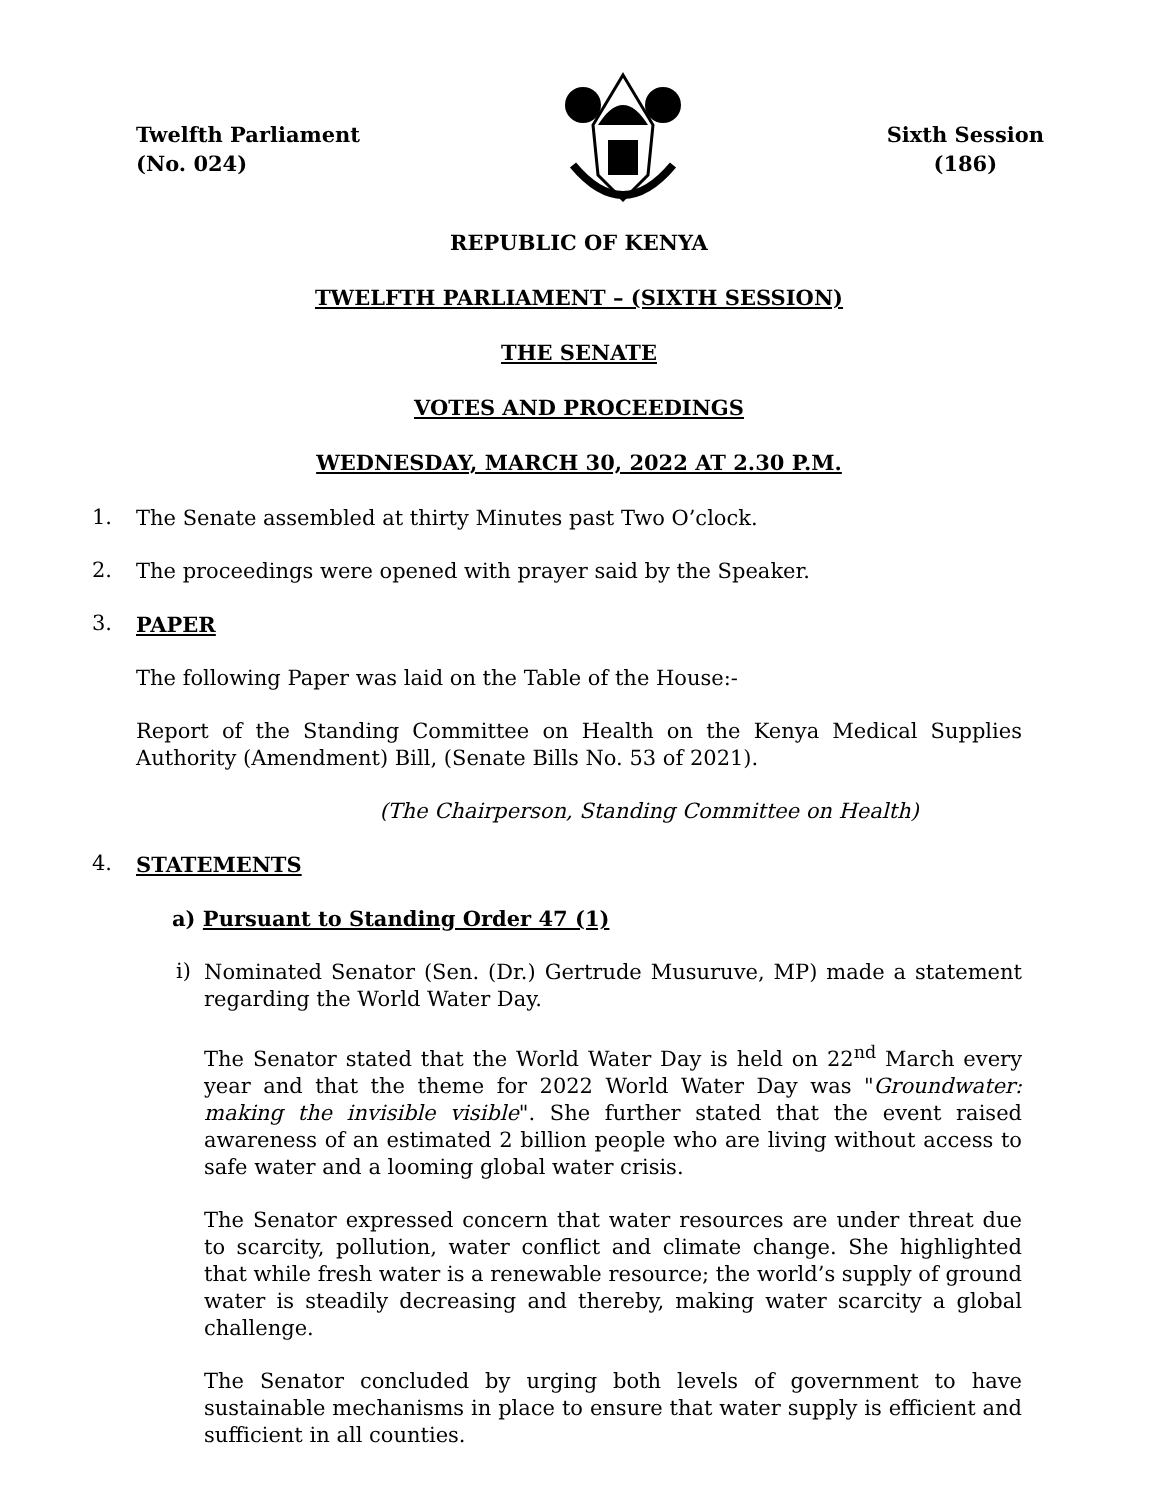Twelfth Parliament
(No. 024)
Sixth Session
(186)
REPUBLIC OF KENYA
TWELFTH PARLIAMENT – (SIXTH SESSION)
THE SENATE
VOTES AND PROCEEDINGS
WEDNESDAY, MARCH 30, 2022 AT 2.30 P.M.
1.
The Senate assembled at thirty Minutes past Two O’clock.
2.
The proceedings were opened with prayer said by the Speaker.
3.
PAPER
The following Paper was laid on the Table of the House:-
Report of the Standing Committee on Health on the Kenya Medical Supplies Authority (Amendment) Bill, (Senate Bills No. 53 of 2021).
(The Chairperson, Standing Committee on Health)
4.
STATEMENTS
a) Pursuant to Standing Order 47 (1)
i)
Nominated Senator (Sen. (Dr.) Gertrude Musuruve, MP) made a statement regarding the World Water Day.
The Senator stated that the World Water Day is held on 22<sup>nd</sup> March every year and that the theme for 2022 World Water Day was "Groundwater: making the invisible visible". She further stated that the event raised awareness of an estimated 2 billion people who are living without access to safe water and a looming global water crisis.
The Senator expressed concern that water resources are under threat due to scarcity, pollution, water conflict and climate change. She highlighted that while fresh water is a renewable resource; the world’s supply of ground water is steadily decreasing and thereby, making water scarcity a global challenge.
The Senator concluded by urging both levels of government to have sustainable mechanisms in place to ensure that water supply is efficient and sufficient in all counties.